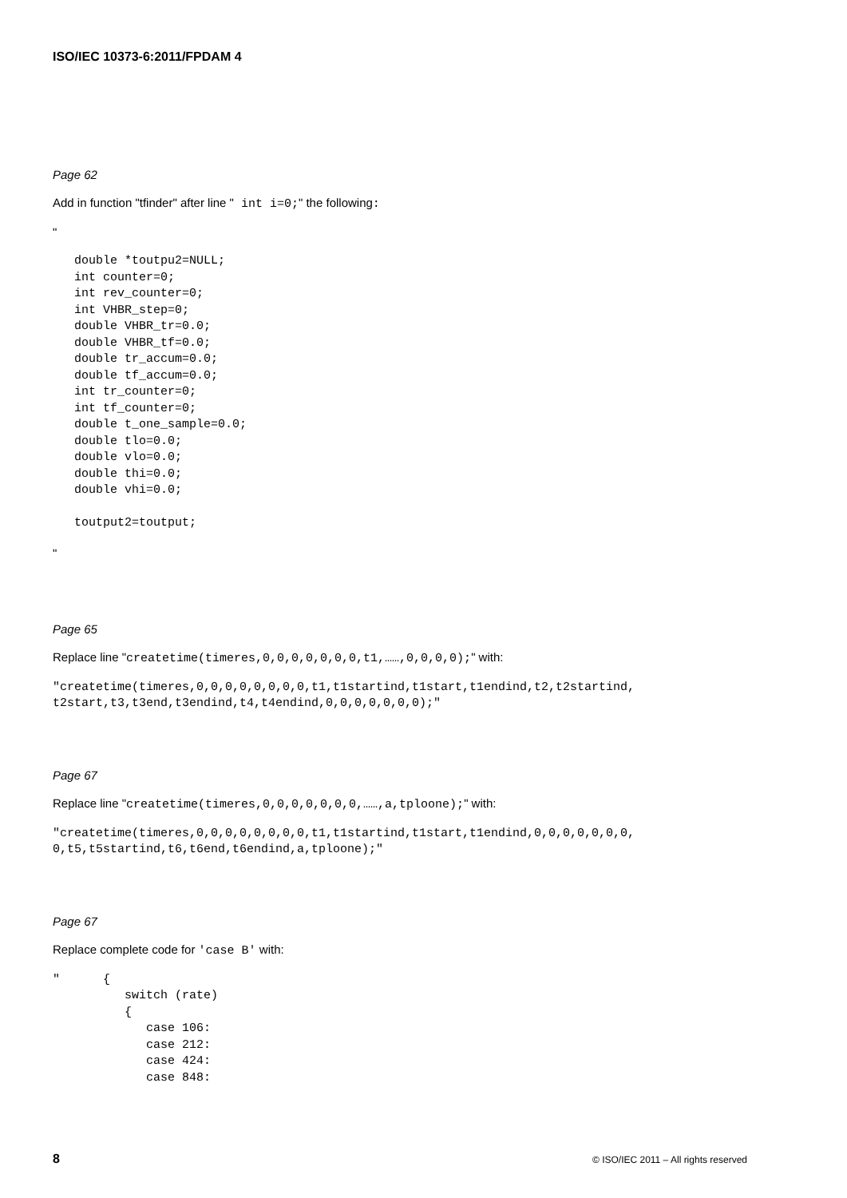ISO/IEC 10373-6:2011/FPDAM 4
Page 62
Add in function "tfinder" after line " int i=0;" the following:
"
   double *toutpu2=NULL;
   int counter=0;
   int rev_counter=0;
   int VHBR_step=0;
   double VHBR_tr=0.0;
   double VHBR_tf=0.0;
   double tr_accum=0.0;
   double tf_accum=0.0;
   int tr_counter=0;
   int tf_counter=0;
   double t_one_sample=0.0;
   double tlo=0.0;
   double vlo=0.0;
   double thi=0.0;
   double vhi=0.0;

   toutput2=toutput;
"
Page 65
Replace line "createtime(timeres,0,0,0,0,0,0,0,t1,……,0,0,0,0);" with:
"createtime(timeres,0,0,0,0,0,0,0,0,t1,t1startind,t1start,t1endind,t2,t2startind,
t2start,t3,t3end,t3endind,t4,t4endind,0,0,0,0,0,0,0);"
Page 67
Replace line "createtime(timeres,0,0,0,0,0,0,0,……,a,tploone);" with:
"createtime(timeres,0,0,0,0,0,0,0,0,t1,t1startind,t1start,t1endind,0,0,0,0,0,0,0,
0,t5,t5startind,t6,t6end,t6endind,a,tploone);"
Page 67
Replace complete code for 'case B' with:
"      {
          switch (rate)
          {
             case 106:
             case 212:
             case 424:
             case 848:
8 © ISO/IEC 2011 – All rights reserved